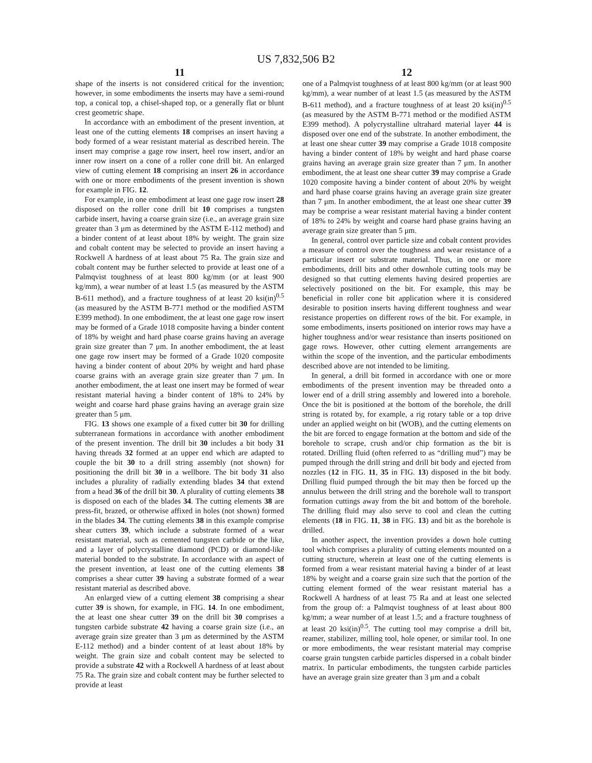US 7,832,506 B2
11
shape of the inserts is not considered critical for the invention; however, in some embodiments the inserts may have a semi-round top, a conical top, a chisel-shaped top, or a generally flat or blunt crest geometric shape.
In accordance with an embodiment of the present invention, at least one of the cutting elements 18 comprises an insert having a body formed of a wear resistant material as described herein. The insert may comprise a gage row insert, heel row insert, and/or an inner row insert on a cone of a roller cone drill bit. An enlarged view of cutting element 18 comprising an insert 26 in accordance with one or more embodiments of the present invention is shown for example in FIG. 12.
For example, in one embodiment at least one gage row insert 28 disposed on the roller cone drill bit 10 comprises a tungsten carbide insert, having a coarse grain size (i.e., an average grain size greater than 3 μm as determined by the ASTM E-112 method) and a binder content of at least about 18% by weight. The grain size and cobalt content may be selected to provide an insert having a Rockwell A hardness of at least about 75 Ra. The grain size and cobalt content may be further selected to provide at least one of a Palmqvist toughness of at least 800 kg/mm (or at least 900 kg/mm), a wear number of at least 1.5 (as measured by the ASTM B-611 method), and a fracture toughness of at least 20 ksi(in)<sup>0.5</sup> (as measured by the ASTM B-771 method or the modified ASTM E399 method). In one embodiment, the at least one gage row insert may be formed of a Grade 1018 composite having a binder content of 18% by weight and hard phase coarse grains having an average grain size greater than 7 μm. In another embodiment, the at least one gage row insert may be formed of a Grade 1020 composite having a binder content of about 20% by weight and hard phase coarse grains with an average grain size greater than 7 μm. In another embodiment, the at least one insert may be formed of wear resistant material having a binder content of 18% to 24% by weight and coarse hard phase grains having an average grain size greater than 5 μm.
FIG. 13 shows one example of a fixed cutter bit 30 for drilling subterranean formations in accordance with another embodiment of the present invention. The drill bit 30 includes a bit body 31 having threads 32 formed at an upper end which are adapted to couple the bit 30 to a drill string assembly (not shown) for positioning the drill bit 30 in a wellbore. The bit body 31 also includes a plurality of radially extending blades 34 that extend from a head 36 of the drill bit 30. A plurality of cutting elements 38 is disposed on each of the blades 34. The cutting elements 38 are press-fit, brazed, or otherwise affixed in holes (not shown) formed in the blades 34. The cutting elements 38 in this example comprise shear cutters 39, which include a substrate formed of a wear resistant material, such as cemented tungsten carbide or the like, and a layer of polycrystalline diamond (PCD) or diamond-like material bonded to the substrate. In accordance with an aspect of the present invention, at least one of the cutting elements 38 comprises a shear cutter 39 having a substrate formed of a wear resistant material as described above.
An enlarged view of a cutting element 38 comprising a shear cutter 39 is shown, for example, in FIG. 14. In one embodiment, the at least one shear cutter 39 on the drill bit 30 comprises a tungsten carbide substrate 42 having a coarse grain size (i.e., an average grain size greater than 3 μm as determined by the ASTM E-112 method) and a binder content of at least about 18% by weight. The grain size and cobalt content may be selected to provide a substrate 42 with a Rockwell A hardness of at least about 75 Ra. The grain size and cobalt content may be further selected to provide at least
12
one of a Palmqvist toughness of at least 800 kg/mm (or at least 900 kg/mm), a wear number of at least 1.5 (as measured by the ASTM B-611 method), and a fracture toughness of at least 20 ksi(in)<sup>0.5</sup> (as measured by the ASTM B-771 method or the modified ASTM E399 method). A polycrystalline ultrahard material layer 44 is disposed over one end of the substrate. In another embodiment, the at least one shear cutter 39 may comprise a Grade 1018 composite having a binder content of 18% by weight and hard phase coarse grains having an average grain size greater than 7 μm. In another embodiment, the at least one shear cutter 39 may comprise a Grade 1020 composite having a binder content of about 20% by weight and hard phase coarse grains having an average grain size greater than 7 μm. In another embodiment, the at least one shear cutter 39 may be comprise a wear resistant material having a binder content of 18% to 24% by weight and coarse hard phase grains having an average grain size greater than 5 μm.
In general, control over particle size and cobalt content provides a measure of control over the toughness and wear resistance of a particular insert or substrate material. Thus, in one or more embodiments, drill bits and other downhole cutting tools may be designed so that cutting elements having desired properties are selectively positioned on the bit. For example, this may be beneficial in roller cone bit application where it is considered desirable to position inserts having different toughness and wear resistance properties on different rows of the bit. For example, in some embodiments, inserts positioned on interior rows may have a higher toughness and/or wear resistance than inserts positioned on gage rows. However, other cutting element arrangements are within the scope of the invention, and the particular embodiments described above are not intended to be limiting.
In general, a drill bit formed in accordance with one or more embodiments of the present invention may be threaded onto a lower end of a drill string assembly and lowered into a borehole. Once the bit is positioned at the bottom of the borehole, the drill string is rotated by, for example, a rig rotary table or a top drive under an applied weight on bit (WOB), and the cutting elements on the bit are forced to engage formation at the bottom and side of the borehole to scrape, crush and/or chip formation as the bit is rotated. Drilling fluid (often referred to as “drilling mud”) may be pumped through the drill string and drill bit body and ejected from nozzles (12 in FIG. 11, 35 in FIG. 13) disposed in the bit body. Drilling fluid pumped through the bit may then be forced up the annulus between the drill string and the borehole wall to transport formation cuttings away from the bit and bottom of the borehole. The drilling fluid may also serve to cool and clean the cutting elements (18 in FIG. 11, 38 in FIG. 13) and bit as the borehole is drilled.
In another aspect, the invention provides a down hole cutting tool which comprises a plurality of cutting elements mounted on a cutting structure, wherein at least one of the cutting elements is formed from a wear resistant material having a binder of at least 18% by weight and a coarse grain size such that the portion of the cutting element formed of the wear resistant material has a Rockwell A hardness of at least 75 Ra and at least one selected from the group of: a Palmqvist toughness of at least about 800 kg/mm; a wear number of at least 1.5; and a fracture toughness of at least 20 ksi(in)<sup>0.5</sup>. The cutting tool may comprise a drill bit, reamer, stabilizer, milling tool, hole opener, or similar tool. In one or more embodiments, the wear resistant material may comprise coarse grain tungsten carbide particles dispersed in a cobalt binder matrix. In particular embodiments, the tungsten carbide particles have an average grain size greater than 3 μm and a cobalt